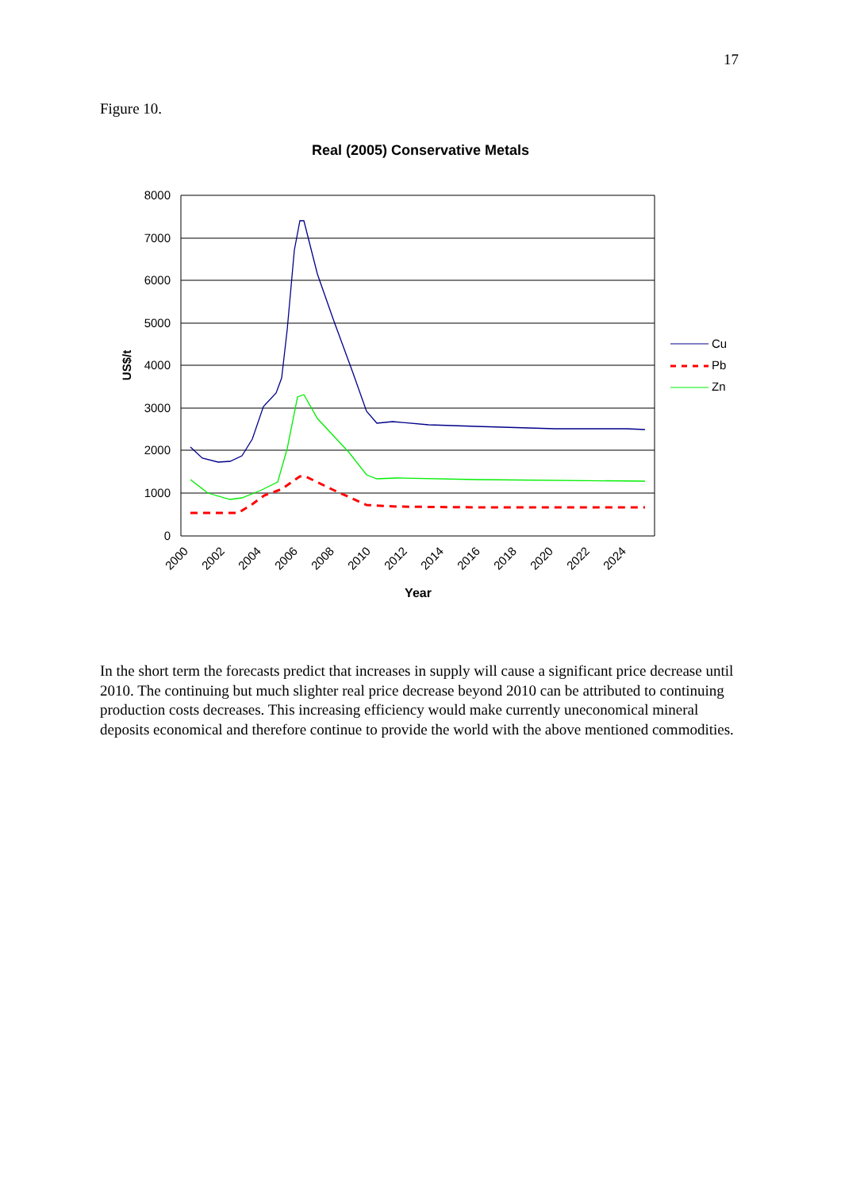17
Figure 10.
Real (2005) Conservative Metals
8000
7000
6000
5000
4000
3000
2000
1000
0
US$/t
2000
2002
2004
2006
2008
2010
2012
2014
2016
2018
2020
2022
2024
Year
Cu
Pb
Zn
In the short term the forecasts predict that increases in supply will cause a significant price decrease until 2010. The continuing but much slighter real price decrease beyond 2010 can be attributed to continuing production costs decreases. This increasing efficiency would make currently uneconomical mineral deposits economical and therefore continue to provide the world with the above mentioned commodities.